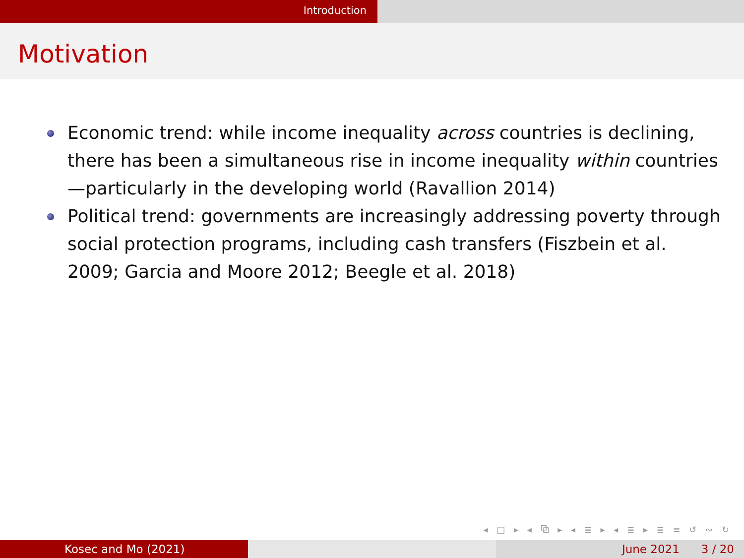Introduction
Motivation
Economic trend: while income inequality across countries is declining, there has been a simultaneous rise in income inequality within countries—particularly in the developing world (Ravallion 2014)
Political trend: governments are increasingly addressing poverty through social protection programs, including cash transfers (Fiszbein et al. 2009; Garcia and Moore 2012; Beegle et al. 2018)
◂ □ ▸ ◂ ⧉ ▸ ◂ ≣ ▸ ◂ ≣ ▸ ≣ ≡ ↺ ∾ ↻
Kosec and Mo (2021) June 2021 3 / 20